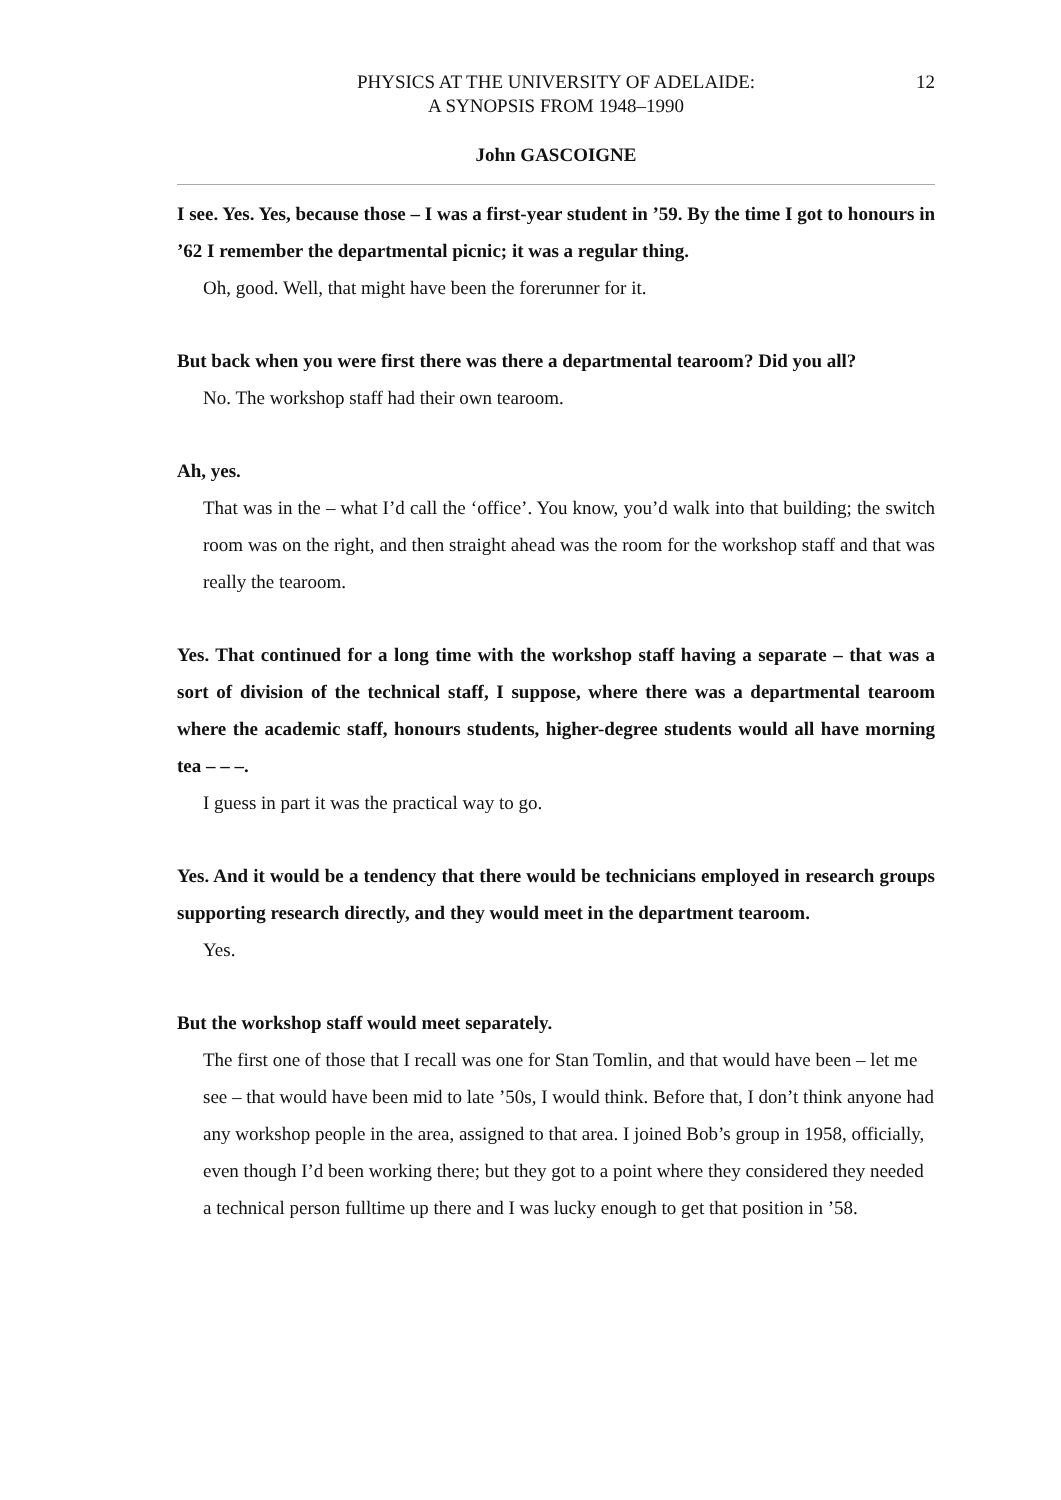12 PHYSICS AT THE UNIVERSITY OF ADELAIDE:
A SYNOPSIS FROM 1948–1990
John GASCOIGNE
I see. Yes. Yes, because those – I was a first-year student in ’59. By the time I got to honours in ’62 I remember the departmental picnic; it was a regular thing.
Oh, good. Well, that might have been the forerunner for it.
But back when you were first there was there a departmental tearoom? Did you all?
No. The workshop staff had their own tearoom.
Ah, yes.
That was in the – what I’d call the ‘office’. You know, you’d walk into that building; the switch room was on the right, and then straight ahead was the room for the workshop staff and that was really the tearoom.
Yes. That continued for a long time with the workshop staff having a separate – that was a sort of division of the technical staff, I suppose, where there was a departmental tearoom where the academic staff, honours students, higher-degree students would all have morning tea – – –.
I guess in part it was the practical way to go.
Yes. And it would be a tendency that there would be technicians employed in research groups supporting research directly, and they would meet in the department tearoom.
Yes.
But the workshop staff would meet separately.
The first one of those that I recall was one for Stan Tomlin, and that would have been – let me see – that would have been mid to late ’50s, I would think. Before that, I don’t think anyone had any workshop people in the area, assigned to that area. I joined Bob’s group in 1958, officially, even though I’d been working there; but they got to a point where they considered they needed a technical person fulltime up there and I was lucky enough to get that position in ’58.